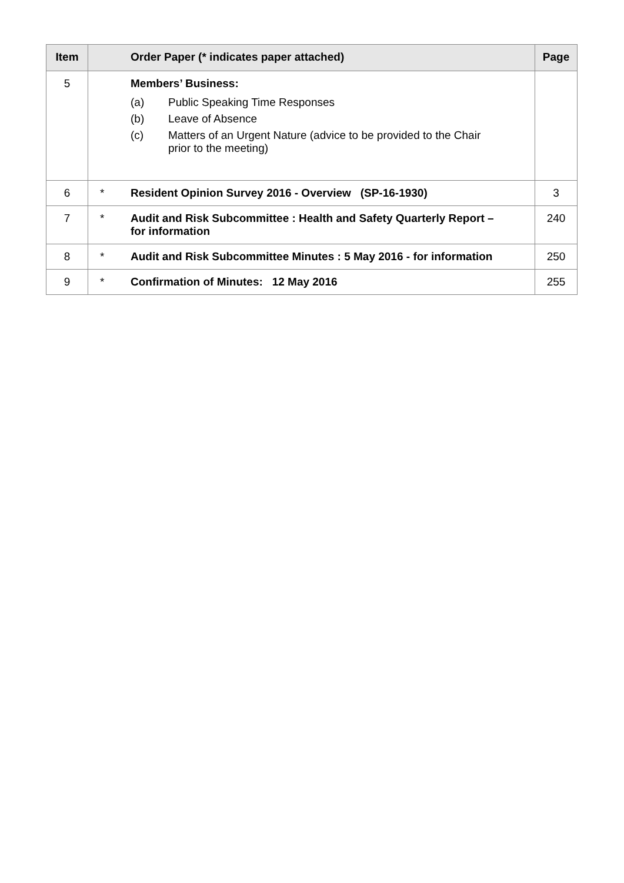| Item | | Order Paper (* indicates paper attached) | Page |
| --- | --- | --- | --- |
| 5 | | Members’ Business: (a) Public Speaking Time Responses (b) Leave of Absence (c) Matters of an Urgent Nature (advice to be provided to the Chair prior to the meeting) | |
| 6 | * | Resident Opinion Survey 2016 - Overview (SP-16-1930) | 3 |
| 7 | * | Audit and Risk Subcommittee : Health and Safety Quarterly Report – for information | 240 |
| 8 | * | Audit and Risk Subcommittee Minutes : 5 May 2016 - for information | 250 |
| 9 | * | Confirmation of Minutes: 12 May 2016 | 255 |